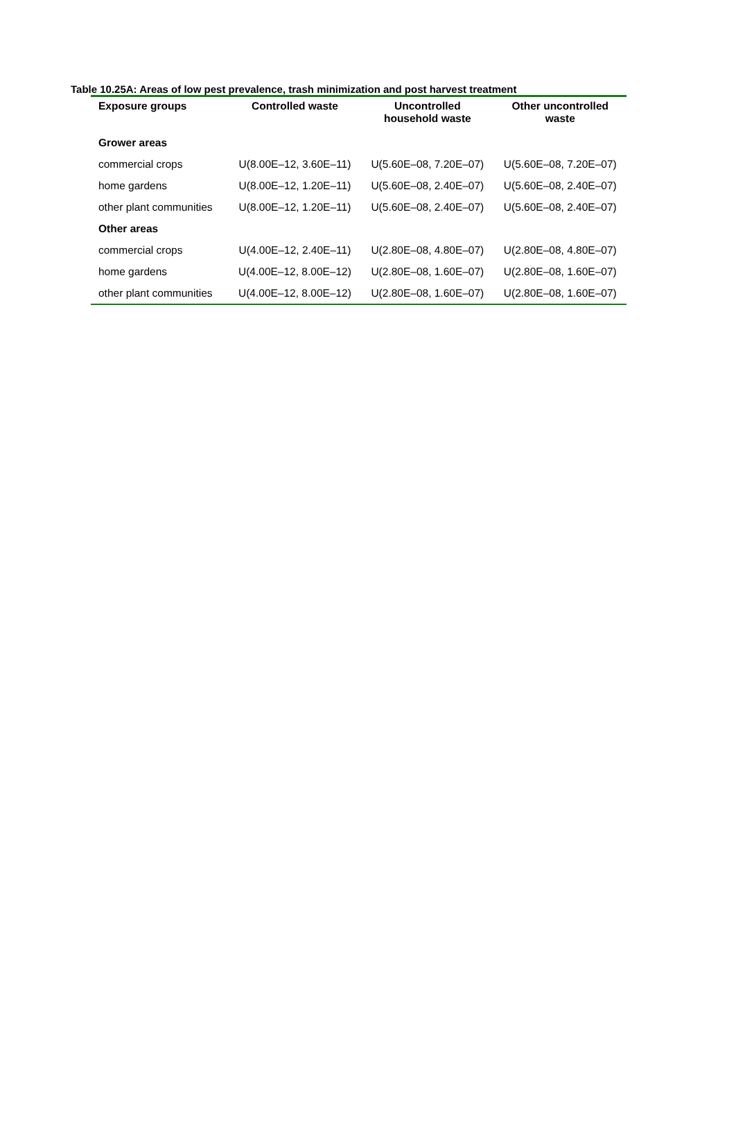Table 10.25A: Areas of low pest prevalence, trash minimization and post harvest treatment
| Exposure groups | Controlled waste | Uncontrolled household waste | Other uncontrolled waste |
| --- | --- | --- | --- |
| Grower areas | | | |
| commercial crops | U(8.00E–12, 3.60E–11) | U(5.60E–08, 7.20E–07) | U(5.60E–08, 7.20E–07) |
| home gardens | U(8.00E–12, 1.20E–11) | U(5.60E–08, 2.40E–07) | U(5.60E–08, 2.40E–07) |
| other plant communities | U(8.00E–12, 1.20E–11) | U(5.60E–08, 2.40E–07) | U(5.60E–08, 2.40E–07) |
| Other areas | | | |
| commercial crops | U(4.00E–12, 2.40E–11) | U(2.80E–08, 4.80E–07) | U(2.80E–08, 4.80E–07) |
| home gardens | U(4.00E–12, 8.00E–12) | U(2.80E–08, 1.60E–07) | U(2.80E–08, 1.60E–07) |
| other plant communities | U(4.00E–12, 8.00E–12) | U(2.80E–08, 1.60E–07) | U(2.80E–08, 1.60E–07) |